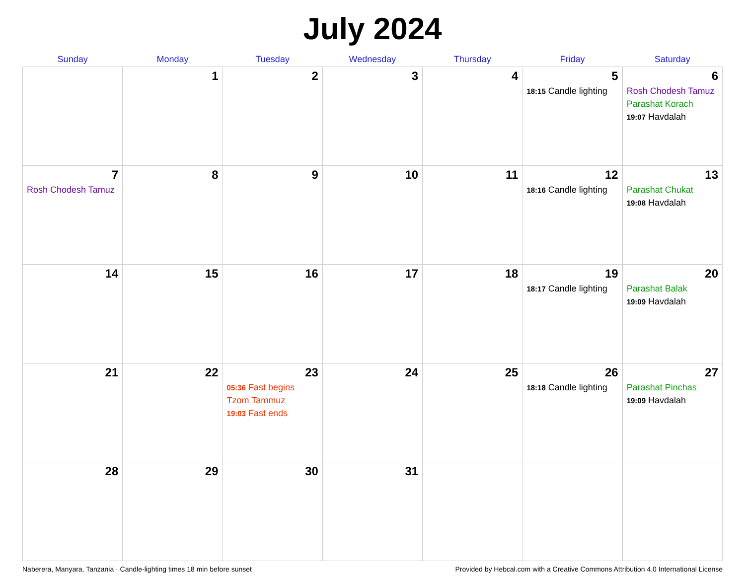July 2024
| Sunday | Monday | Tuesday | Wednesday | Thursday | Friday | Saturday |
| --- | --- | --- | --- | --- | --- | --- |
| | 1 | 2 | 3 | 4 | 5 18:15 Candle lighting | 6 Rosh Chodesh Tamuz Parashat Korach 19:07 Havdalah |
| 7 Rosh Chodesh Tamuz | 8 | 9 | 10 | 11 | 12 18:16 Candle lighting | 13 Parashat Chukat 19:08 Havdalah |
| 14 | 15 | 16 | 17 | 18 | 19 18:17 Candle lighting | 20 Parashat Balak 19:09 Havdalah |
| 21 | 22 | 23 05:36 Fast begins Tzom Tammuz 19:03 Fast ends | 24 | 25 | 26 18:18 Candle lighting | 27 Parashat Pinchas 19:09 Havdalah |
| 28 | 29 | 30 | 31 | | | |
Naberera, Manyara, Tanzania · Candle-lighting times 18 min before sunset Provided by Hebcal.com with a Creative Commons Attribution 4.0 International License